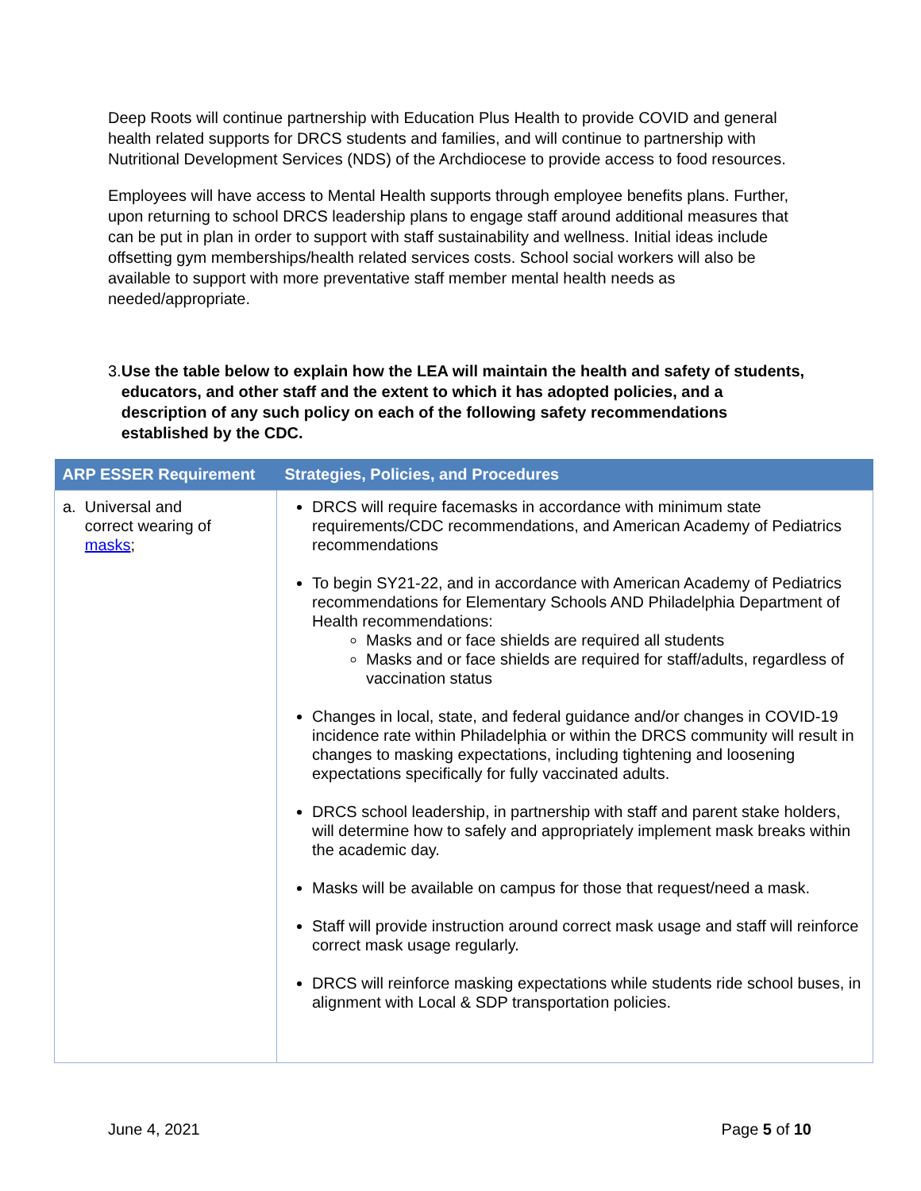Deep Roots will continue partnership with Education Plus Health to provide COVID and general health related supports for DRCS students and families, and will continue to partnership with Nutritional Development Services (NDS) of the Archdiocese to provide access to food resources.
Employees will have access to Mental Health supports through employee benefits plans. Further, upon returning to school DRCS leadership plans to engage staff around additional measures that can be put in plan in order to support with staff sustainability and wellness. Initial ideas include offsetting gym memberships/health related services costs. School social workers will also be available to support with more preventative staff member mental health needs as needed/appropriate.
3. Use the table below to explain how the LEA will maintain the health and safety of students, educators, and other staff and the extent to which it has adopted policies, and a description of any such policy on each of the following safety recommendations established by the CDC.
| ARP ESSER Requirement | Strategies, Policies, and Procedures |
| --- | --- |
| a. Universal and correct wearing of masks ; | DRCS will require facemasks in accordance with minimum state requirements/CDC recommendations, and American Academy of Pediatrics recommendations To begin SY21-22, and in accordance with American Academy of Pediatrics recommendations for Elementary Schools AND Philadelphia Department of Health recommendations: Masks and or face shields are required all students Masks and or face shields are required for staff/adults, regardless of vaccination status Changes in local, state, and federal guidance and/or changes in COVID-19 incidence rate within Philadelphia or within the DRCS community will result in changes to masking expectations, including tightening and loosening expectations specifically for fully vaccinated adults. DRCS school leadership, in partnership with staff and parent stake holders, will determine how to safely and appropriately implement mask breaks within the academic day. Masks will be available on campus for those that request/need a mask. Staff will provide instruction around correct mask usage and staff will reinforce correct mask usage regularly. DRCS will reinforce masking expectations while students ride school buses, in alignment with Local & SDP transportation policies. |
June 4, 2021 Page 5 of 10